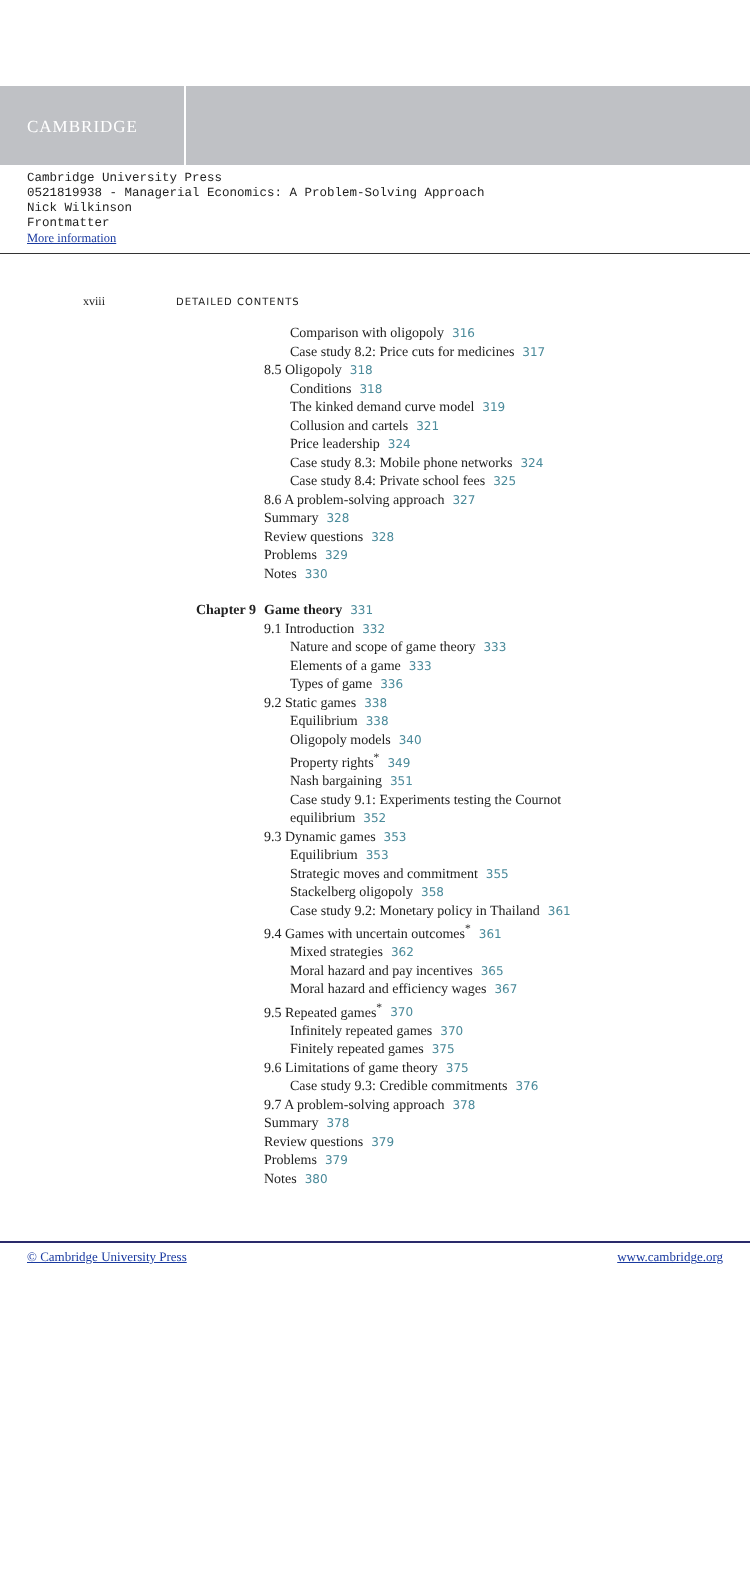CAMBRIDGE
Cambridge University Press
0521819938 - Managerial Economics: A Problem-Solving Approach
Nick Wilkinson
Frontmatter
More information
xviii DETAILED CONTENTS
Comparison with oligopoly 316
Case study 8.2: Price cuts for medicines 317
8.5 Oligopoly 318
Conditions 318
The kinked demand curve model 319
Collusion and cartels 321
Price leadership 324
Case study 8.3: Mobile phone networks 324
Case study 8.4: Private school fees 325
8.6 A problem-solving approach 327
Summary 328
Review questions 328
Problems 329
Notes 330
Chapter 9 Game theory 331
9.1 Introduction 332
Nature and scope of game theory 333
Elements of a game 333
Types of game 336
9.2 Static games 338
Equilibrium 338
Oligopoly models 340
Property rights<sup>*</sup> 349
Nash bargaining 351
Case study 9.1: Experiments testing the Cournot
equilibrium 352
9.3 Dynamic games 353
Equilibrium 353
Strategic moves and commitment 355
Stackelberg oligopoly 358
Case study 9.2: Monetary policy in Thailand 361
9.4 Games with uncertain outcomes<sup>*</sup> 361
Mixed strategies 362
Moral hazard and pay incentives 365
Moral hazard and efficiency wages 367
9.5 Repeated games<sup>*</sup> 370
Infinitely repeated games 370
Finitely repeated games 375
9.6 Limitations of game theory 375
Case study 9.3: Credible commitments 376
9.7 A problem-solving approach 378
Summary 378
Review questions 379
Problems 379
Notes 380
© Cambridge University Press www.cambridge.org